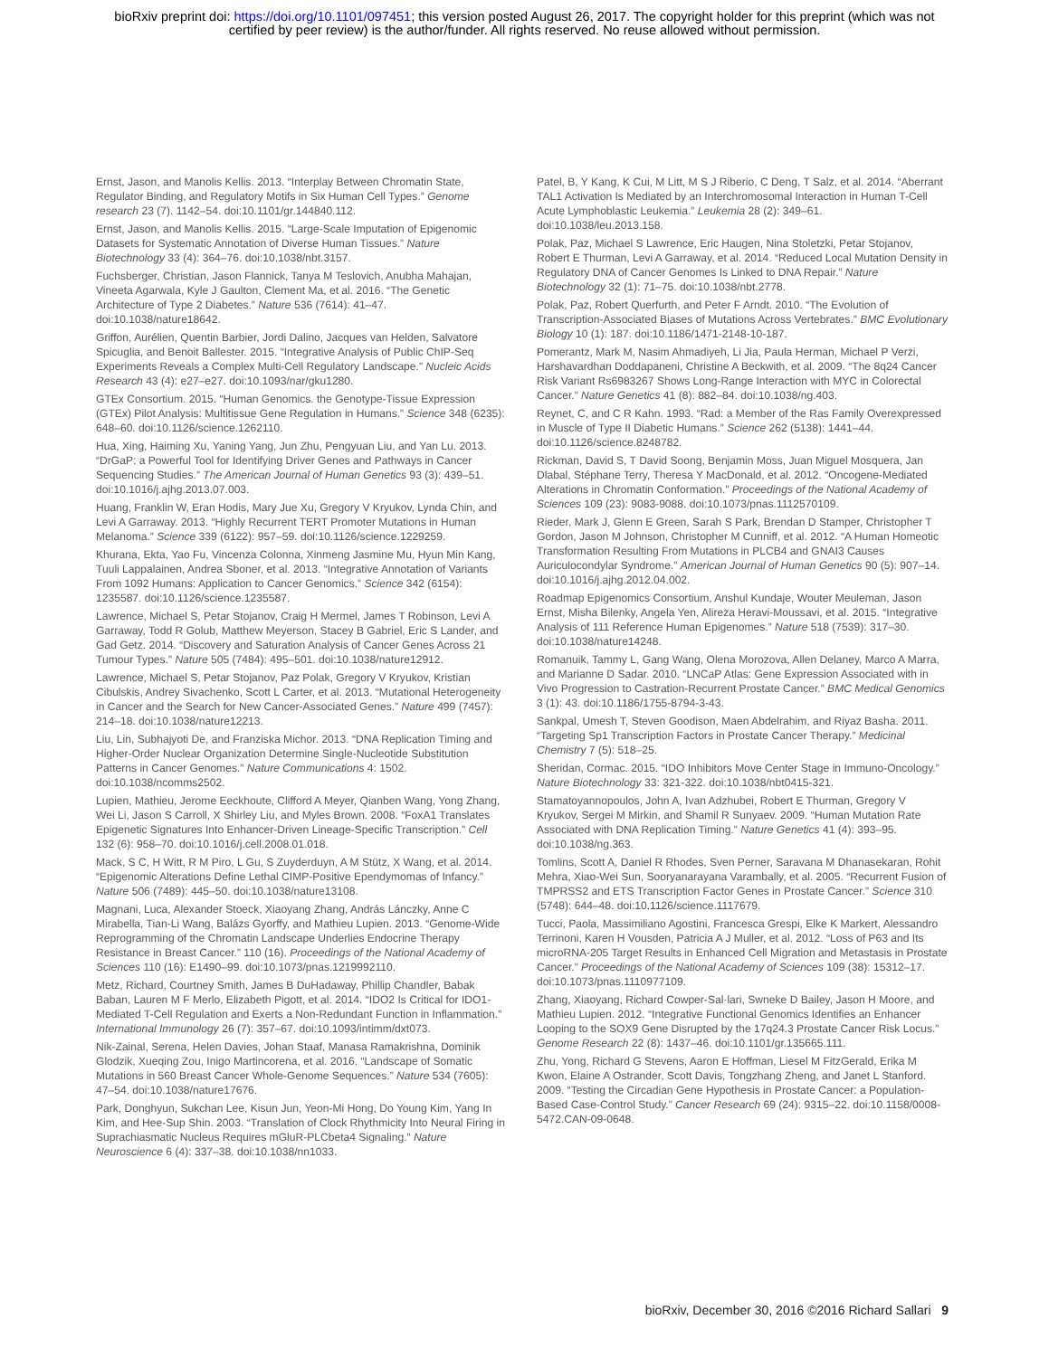bioRxiv preprint doi: https://doi.org/10.1101/097451; this version posted August 26, 2017. The copyright holder for this preprint (which was not
certified by peer review) is the author/funder. All rights reserved. No reuse allowed without permission.
Ernst, Jason, and Manolis Kellis. 2013. “Interplay Between Chromatin State, Regulator Binding, and Regulatory Motifs in Six Human Cell Types.” Genome research 23 (7). 1142–54. doi:10.1101/gr.144840.112.
Ernst, Jason, and Manolis Kellis. 2015. “Large-Scale Imputation of Epigenomic Datasets for Systematic Annotation of Diverse Human Tissues.” Nature Biotechnology 33 (4): 364–76. doi:10.1038/nbt.3157.
Fuchsberger, Christian, Jason Flannick, Tanya M Teslovich, Anubha Mahajan, Vineeta Agarwala, Kyle J Gaulton, Clement Ma, et al. 2016. “The Genetic Architecture of Type 2 Diabetes.” Nature 536 (7614): 41–47. doi:10.1038/nature18642.
Griffon, Aurélien, Quentin Barbier, Jordi Dalino, Jacques van Helden, Salvatore Spicuglia, and Benoit Ballester. 2015. “Integrative Analysis of Public ChIP-Seq Experiments Reveals a Complex Multi-Cell Regulatory Landscape.” Nucleic Acids Research 43 (4): e27–e27. doi:10.1093/nar/gku1280.
GTEx Consortium. 2015. “Human Genomics. the Genotype-Tissue Expression (GTEx) Pilot Analysis: Multitissue Gene Regulation in Humans.” Science 348 (6235): 648–60. doi:10.1126/science.1262110.
Hua, Xing, Haiming Xu, Yaning Yang, Jun Zhu, Pengyuan Liu, and Yan Lu. 2013. “DrGaP: a Powerful Tool for Identifying Driver Genes and Pathways in Cancer Sequencing Studies.” The American Journal of Human Genetics 93 (3): 439–51. doi:10.1016/j.ajhg.2013.07.003.
Huang, Franklin W, Eran Hodis, Mary Jue Xu, Gregory V Kryukov, Lynda Chin, and Levi A Garraway. 2013. “Highly Recurrent TERT Promoter Mutations in Human Melanoma.” Science 339 (6122): 957–59. doi:10.1126/science.1229259.
Khurana, Ekta, Yao Fu, Vincenza Colonna, Xinmeng Jasmine Mu, Hyun Min Kang, Tuuli Lappalainen, Andrea Sboner, et al. 2013. “Integrative Annotation of Variants From 1092 Humans: Application to Cancer Genomics.” Science 342 (6154): 1235587. doi:10.1126/science.1235587.
Lawrence, Michael S, Petar Stojanov, Craig H Mermel, James T Robinson, Levi A Garraway, Todd R Golub, Matthew Meyerson, Stacey B Gabriel, Eric S Lander, and Gad Getz. 2014. “Discovery and Saturation Analysis of Cancer Genes Across 21 Tumour Types.” Nature 505 (7484): 495–501. doi:10.1038/nature12912.
Lawrence, Michael S, Petar Stojanov, Paz Polak, Gregory V Kryukov, Kristian Cibulskis, Andrey Sivachenko, Scott L Carter, et al. 2013. “Mutational Heterogeneity in Cancer and the Search for New Cancer-Associated Genes.” Nature 499 (7457): 214–18. doi:10.1038/nature12213.
Liu, Lin, Subhajyoti De, and Franziska Michor. 2013. “DNA Replication Timing and Higher-Order Nuclear Organization Determine Single-Nucleotide Substitution Patterns in Cancer Genomes.” Nature Communications 4: 1502. doi:10.1038/ncomms2502.
Lupien, Mathieu, Jerome Eeckhoute, Clifford A Meyer, Qianben Wang, Yong Zhang, Wei Li, Jason S Carroll, X Shirley Liu, and Myles Brown. 2008. “FoxA1 Translates Epigenetic Signatures Into Enhancer-Driven Lineage-Specific Transcription.” Cell 132 (6): 958–70. doi:10.1016/j.cell.2008.01.018.
Mack, S C, H Witt, R M Piro, L Gu, S Zuyderduyn, A M Stütz, X Wang, et al. 2014. “Epigenomic Alterations Define Lethal CIMP-Positive Ependymomas of Infancy.” Nature 506 (7489): 445–50. doi:10.1038/nature13108.
Magnani, Luca, Alexander Stoeck, Xiaoyang Zhang, András Lánczky, Anne C Mirabella, Tian-Li Wang, Balázs Gyorffy, and Mathieu Lupien. 2013. “Genome-Wide Reprogramming of the Chromatin Landscape Underlies Endocrine Therapy Resistance in Breast Cancer.” 110 (16). Proceedings of the National Academy of Sciences 110 (16): E1490–99. doi:10.1073/pnas.1219992110.
Metz, Richard, Courtney Smith, James B DuHadaway, Phillip Chandler, Babak Baban, Lauren M F Merlo, Elizabeth Pigott, et al. 2014. “IDO2 Is Critical for IDO1-Mediated T-Cell Regulation and Exerts a Non-Redundant Function in Inflammation.” International Immunology 26 (7): 357–67. doi:10.1093/intimm/dxt073.
Nik-Zainal, Serena, Helen Davies, Johan Staaf, Manasa Ramakrishna, Dominik Glodzik, Xueqing Zou, Inigo Martincorena, et al. 2016. “Landscape of Somatic Mutations in 560 Breast Cancer Whole-Genome Sequences.” Nature 534 (7605): 47–54. doi:10.1038/nature17676.
Park, Donghyun, Sukchan Lee, Kisun Jun, Yeon-Mi Hong, Do Young Kim, Yang In Kim, and Hee-Sup Shin. 2003. “Translation of Clock Rhythmicity Into Neural Firing in Suprachiasmatic Nucleus Requires mGluR-PLCbeta4 Signaling.” Nature Neuroscience 6 (4): 337–38. doi:10.1038/nn1033.
Patel, B, Y Kang, K Cui, M Litt, M S J Riberio, C Deng, T Salz, et al. 2014. “Aberrant TAL1 Activation Is Mediated by an Interchromosomal Interaction in Human T-Cell Acute Lymphoblastic Leukemia.” Leukemia 28 (2): 349–61. doi:10.1038/leu.2013.158.
Polak, Paz, Michael S Lawrence, Eric Haugen, Nina Stoletzki, Petar Stojanov, Robert E Thurman, Levi A Garraway, et al. 2014. “Reduced Local Mutation Density in Regulatory DNA of Cancer Genomes Is Linked to DNA Repair.” Nature Biotechnology 32 (1): 71–75. doi:10.1038/nbt.2778.
Polak, Paz, Robert Querfurth, and Peter F Arndt. 2010. “The Evolution of Transcription-Associated Biases of Mutations Across Vertebrates.” BMC Evolutionary Biology 10 (1): 187. doi:10.1186/1471-2148-10-187.
Pomerantz, Mark M, Nasim Ahmadiyeh, Li Jia, Paula Herman, Michael P Verzi, Harshavardhan Doddapaneni, Christine A Beckwith, et al. 2009. “The 8q24 Cancer Risk Variant Rs6983267 Shows Long-Range Interaction with MYC in Colorectal Cancer.” Nature Genetics 41 (8): 882–84. doi:10.1038/ng.403.
Reynet, C, and C R Kahn. 1993. “Rad: a Member of the Ras Family Overexpressed in Muscle of Type II Diabetic Humans.” Science 262 (5138): 1441–44. doi:10.1126/science.8248782.
Rickman, David S, T David Soong, Benjamin Moss, Juan Miguel Mosquera, Jan Dlabal, Stéphane Terry, Theresa Y MacDonald, et al. 2012. “Oncogene-Mediated Alterations in Chromatin Conformation.” Proceedings of the National Academy of Sciences 109 (23): 9083-9088. doi:10.1073/pnas.1112570109.
Rieder, Mark J, Glenn E Green, Sarah S Park, Brendan D Stamper, Christopher T Gordon, Jason M Johnson, Christopher M Cunniff, et al. 2012. “A Human Homeotic Transformation Resulting From Mutations in PLCB4 and GNAI3 Causes Auriculocondylar Syndrome.” American Journal of Human Genetics 90 (5): 907–14. doi:10.1016/j.ajhg.2012.04.002.
Roadmap Epigenomics Consortium, Anshul Kundaje, Wouter Meuleman, Jason Ernst, Misha Bilenky, Angela Yen, Alireza Heravi-Moussavi, et al. 2015. “Integrative Analysis of 111 Reference Human Epigenomes.” Nature 518 (7539): 317–30. doi:10.1038/nature14248.
Romanuik, Tammy L, Gang Wang, Olena Morozova, Allen Delaney, Marco A Marra, and Marianne D Sadar. 2010. “LNCaP Atlas: Gene Expression Associated with in Vivo Progression to Castration-Recurrent Prostate Cancer.” BMC Medical Genomics 3 (1): 43. doi:10.1186/1755-8794-3-43.
Sankpal, Umesh T, Steven Goodison, Maen Abdelrahim, and Riyaz Basha. 2011. “Targeting Sp1 Transcription Factors in Prostate Cancer Therapy.” Medicinal Chemistry 7 (5): 518–25.
Sheridan, Cormac. 2015. “IDO Inhibitors Move Center Stage in Immuno-Oncology.” Nature Biotechnology 33: 321-322. doi:10.1038/nbt0415-321.
Stamatoyannopoulos, John A, Ivan Adzhubei, Robert E Thurman, Gregory V Kryukov, Sergei M Mirkin, and Shamil R Sunyaev. 2009. “Human Mutation Rate Associated with DNA Replication Timing.” Nature Genetics 41 (4): 393–95. doi:10.1038/ng.363.
Tomlins, Scott A, Daniel R Rhodes, Sven Perner, Saravana M Dhanasekaran, Rohit Mehra, Xiao-Wei Sun, Sooryanarayana Varambally, et al. 2005. “Recurrent Fusion of TMPRSS2 and ETS Transcription Factor Genes in Prostate Cancer.” Science 310 (5748): 644–48. doi:10.1126/science.1117679.
Tucci, Paola, Massimiliano Agostini, Francesca Grespi, Elke K Markert, Alessandro Terrinoni, Karen H Vousden, Patricia A J Muller, et al. 2012. “Loss of P63 and Its microRNA-205 Target Results in Enhanced Cell Migration and Metastasis in Prostate Cancer.” Proceedings of the National Academy of Sciences 109 (38): 15312–17. doi:10.1073/pnas.1110977109.
Zhang, Xiaoyang, Richard Cowper-Sal·lari, Swneke D Bailey, Jason H Moore, and Mathieu Lupien. 2012. “Integrative Functional Genomics Identifies an Enhancer Looping to the SOX9 Gene Disrupted by the 17q24.3 Prostate Cancer Risk Locus.” Genome Research 22 (8): 1437–46. doi:10.1101/gr.135665.111.
Zhu, Yong, Richard G Stevens, Aaron E Hoffman, Liesel M FitzGerald, Erika M Kwon, Elaine A Ostrander, Scott Davis, Tongzhang Zheng, and Janet L Stanford. 2009. “Testing the Circadian Gene Hypothesis in Prostate Cancer: a Population-Based Case-Control Study.” Cancer Research 69 (24): 9315–22. doi:10.1158/0008-5472.CAN-09-0648.
bioRxiv, December 30, 2016 ©2016 Richard Sallari 9